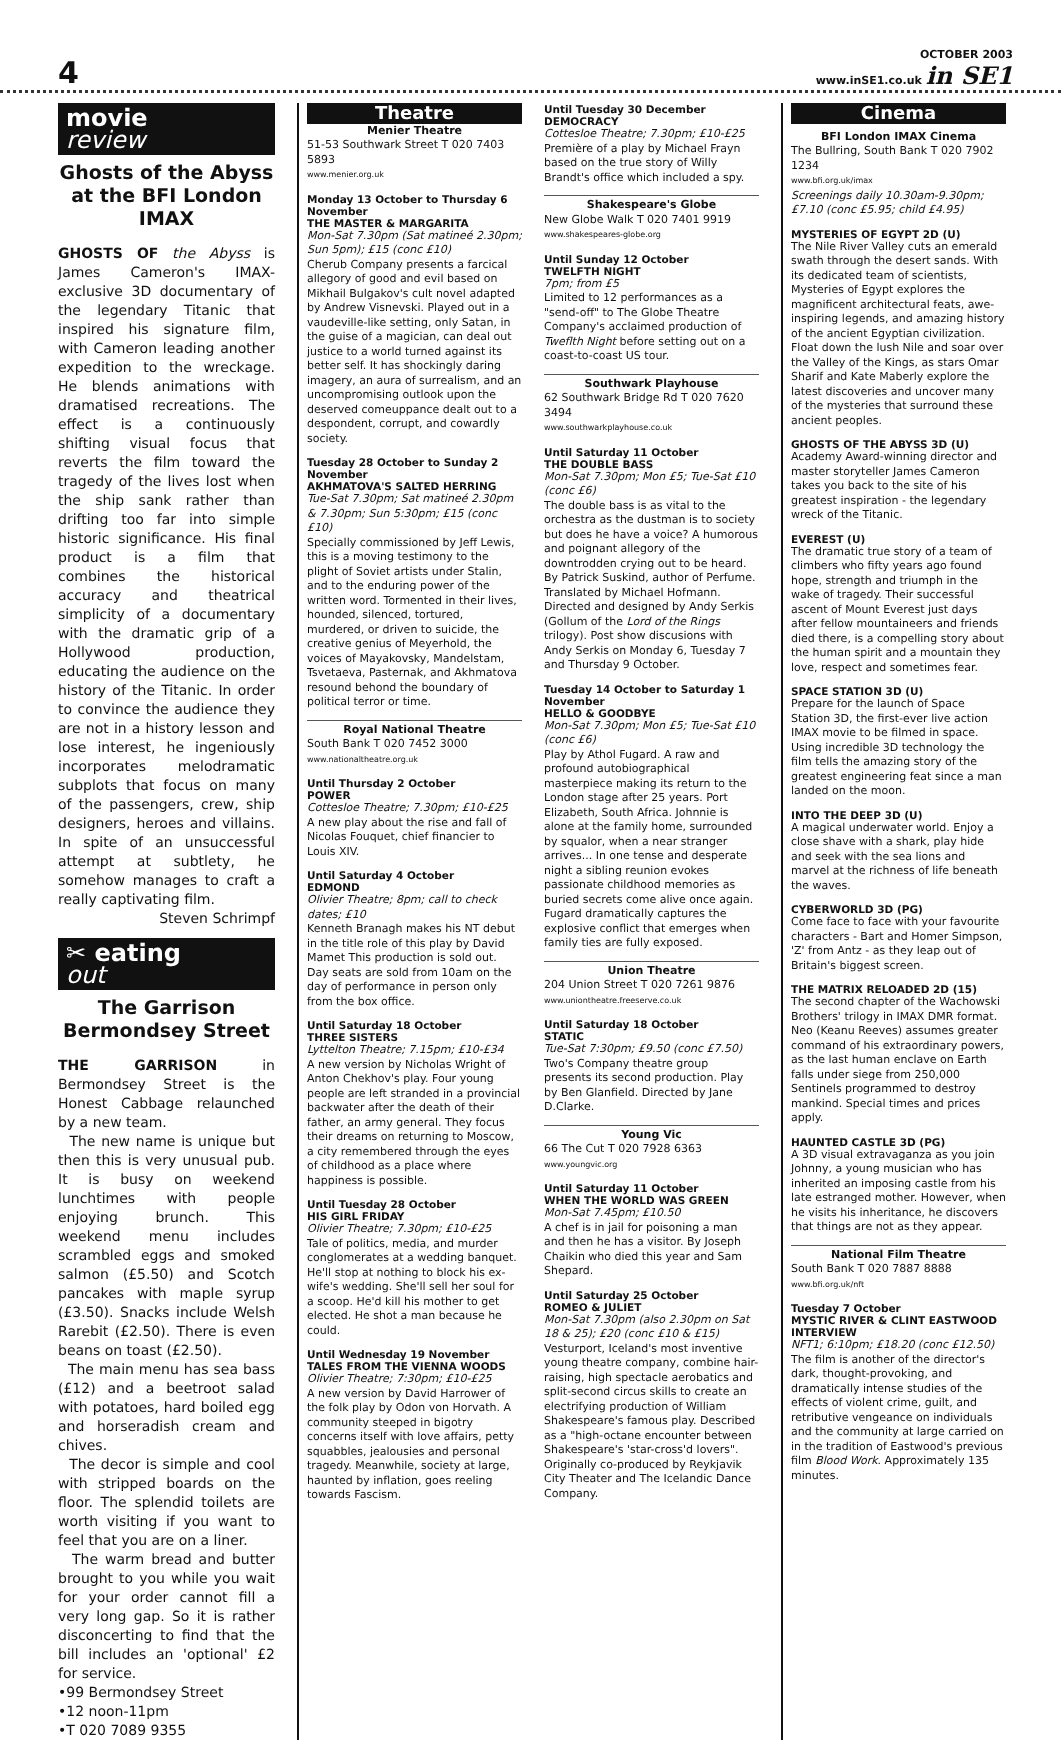4
OCTOBER 2003
www.inSE1.co.uk in SE1
movie
review
Ghosts of the Abyss at the BFI London IMAX
GHOSTS OF the Abyss is James Cameron's IMAX-exclusive 3D documentary of the legendary Titanic that inspired his signature film, with Cameron leading another expedition to the wreckage. He blends animations with dramatised recreations. The effect is a continuously shifting visual focus that reverts the film toward the tragedy of the lives lost when the ship sank rather than drifting too far into simple historic significance. His final product is a film that combines the historical accuracy and theatrical simplicity of a documentary with the dramatic grip of a Hollywood production, educating the audience on the history of the Titanic. In order to convince the audience they are not in a history lesson and lose interest, he ingeniously incorporates melodramatic subplots that focus on many of the passengers, crew, ship designers, heroes and villains. In spite of an unsuccessful attempt at subtlety, he somehow manages to craft a really captivating film.
Steven Schrimpf
✂ eating
out
The Garrison Bermondsey Street
THE GARRISON in Bermondsey Street is the Honest Cabbage relaunched by a new team.
The new name is unique but then this is very unusual pub. It is busy on weekend lunchtimes with people enjoying brunch. This weekend menu includes scrambled eggs and smoked salmon (£5.50) and Scotch pancakes with maple syrup (£3.50). Snacks include Welsh Rarebit (£2.50). There is even beans on toast (£2.50).
The main menu has sea bass (£12) and a beetroot salad with potatoes, hard boiled egg and horseradish cream and chives.
The decor is simple and cool with stripped boards on the floor. The splendid toilets are worth visiting if you want to feel that you are on a liner.
The warm bread and butter brought to you while you wait for your order cannot fill a very long gap. So it is rather disconcerting to find that the bill includes an 'optional' £2 for service.
•99 Bermondsey Street
•12 noon-11pm
•T 020 7089 9355
Theatre
Menier Theatre
51-53 Southwark Street T 020 7403 5893
www.menier.org.uk
Monday 13 October to Thursday 6 November
THE MASTER & MARGARITA
Mon-Sat 7.30pm (Sat matineé 2.30pm; Sun 5pm); £15 (conc £10)
Cherub Company presents a farcical allegory of good and evil based on Mikhail Bulgakov's cult novel adapted by Andrew Visnevski. Played out in a vaudeville-like setting, only Satan, in the guise of a magician, can deal out justice to a world turned against its better self. It has shockingly daring imagery, an aura of surrealism, and an uncompromising outlook upon the deserved comeuppance dealt out to a despondent, corrupt, and cowardly society.
Tuesday 28 October to Sunday 2 November
AKHMATOVA'S SALTED HERRING
Tue-Sat 7.30pm; Sat matineé 2.30pm & 7.30pm; Sun 5:30pm; £15 (conc £10)
Specially commissioned by Jeff Lewis, this is a moving testimony to the plight of Soviet artists under Stalin, and to the enduring power of the written word. Tormented in their lives, hounded, silenced, tortured, murdered, or driven to suicide, the creative genius of Meyerhold, the voices of Mayakovsky, Mandelstam, Tsvetaeva, Pasternak, and Akhmatova resound behond the boundary of political terror or time.
Royal National Theatre
South Bank T 020 7452 3000
www.nationaltheatre.org.uk
Until Thursday 2 October
POWER
Cottesloe Theatre; 7.30pm; £10-£25
A new play about the rise and fall of Nicolas Fouquet, chief financier to Louis XIV.
Until Saturday 4 October
EDMOND
Olivier Theatre; 8pm; call to check dates; £10
Kenneth Branagh makes his NT debut in the title role of this play by David Mamet This production is sold out. Day seats are sold from 10am on the day of performance in person only from the box office.
Until Saturday 18 October
THREE SISTERS
Lyttelton Theatre; 7.15pm; £10-£34
A new version by Nicholas Wright of Anton Chekhov's play. Four young people are left stranded in a provincial backwater after the death of their father, an army general. They focus their dreams on returning to Moscow, a city remembered through the eyes of childhood as a place where happiness is possible.
Until Tuesday 28 October
HIS GIRL FRIDAY
Olivier Theatre; 7.30pm; £10-£25
Tale of politics, media, and murder conglomerates at a wedding banquet. He'll stop at nothing to block his ex-wife's wedding. She'll sell her soul for a scoop. He'd kill his mother to get elected. He shot a man because he could.
Until Wednesday 19 November
TALES FROM THE VIENNA WOODS
Olivier Theatre; 7:30pm; £10-£25
A new version by David Harrower of the folk play by Odon von Horvath. A community steeped in bigotry concerns itself with love affairs, petty squabbles, jealousies and personal tragedy. Meanwhile, society at large, haunted by inflation, goes reeling towards Fascism.
Until Tuesday 30 December
DEMOCRACY
Cottesloe Theatre; 7.30pm; £10-£25
Première of a play by Michael Frayn based on the true story of Willy Brandt's office which included a spy.
Shakespeare's Globe
New Globe Walk T 020 7401 9919
www.shakespeares-globe.org
Until Sunday 12 October
TWELFTH NIGHT
7pm; from £5
Limited to 12 performances as a "send-off" to The Globe Theatre Company's acclaimed production of Tweflth Night before setting out on a coast-to-coast US tour.
Southwark Playhouse
62 Southwark Bridge Rd T 020 7620 3494
www.southwarkplayhouse.co.uk
Until Saturday 11 October
THE DOUBLE BASS
Mon-Sat 7.30pm; Mon £5; Tue-Sat £10 (conc £6)
The double bass is as vital to the orchestra as the dustman is to society but does he have a voice? A humorous and poignant allegory of the downtrodden crying out to be heard. By Patrick Suskind, author of Perfume. Translated by Michael Hofmann. Directed and designed by Andy Serkis (Gollum of the Lord of the Rings trilogy). Post show discusions with Andy Serkis on Monday 6, Tuesday 7 and Thursday 9 October.
Tuesday 14 October to Saturday 1 November
HELLO & GOODBYE
Mon-Sat 7.30pm; Mon £5; Tue-Sat £10 (conc £6)
Play by Athol Fugard. A raw and profound autobiographical masterpiece making its return to the London stage after 25 years. Port Elizabeth, South Africa. Johnnie is alone at the family home, surrounded by squalor, when a near stranger arrives... In one tense and desperate night a sibling reunion evokes passionate childhood memories as buried secrets come alive once again. Fugard dramatically captures the explosive conflict that emerges when family ties are fully exposed.
Union Theatre
204 Union Street T 020 7261 9876
www.uniontheatre.freeserve.co.uk
Until Saturday 18 October
STATIC
Tue-Sat 7:30pm; £9.50 (conc £7.50)
Two's Company theatre group presents its second production. Play by Ben Glanfield. Directed by Jane D.Clarke.
Young Vic
66 The Cut T 020 7928 6363
www.youngvic.org
Until Saturday 11 October
WHEN THE WORLD WAS GREEN
Mon-Sat 7.45pm; £10.50
A chef is in jail for poisoning a man and then he has a visitor. By Joseph Chaikin who died this year and Sam Shepard.
Until Saturday 25 October
ROMEO & JULIET
Mon-Sat 7.30pm (also 2.30pm on Sat 18 & 25); £20 (conc £10 & £15)
Vesturport, Iceland's most inventive young theatre company, combine hair-raising, high spectacle aerobatics and split-second circus skills to create an electrifying production of William Shakespeare's famous play. Described as a "high-octane encounter between Shakespeare's 'star-cross'd lovers". Originally co-produced by Reykjavik City Theater and The Icelandic Dance Company.
Cinema
BFI London IMAX Cinema
The Bullring, South Bank T 020 7902 1234
www.bfi.org.uk/imax
Screenings daily 10.30am-9.30pm; £7.10 (conc £5.95; child £4.95)
MYSTERIES OF EGYPT 2D (U)
The Nile River Valley cuts an emerald swath through the desert sands. With its dedicated team of scientists, Mysteries of Egypt explores the magnificent architectural feats, awe-inspiring legends, and amazing history of the ancient Egyptian civilization. Float down the lush Nile and soar over the Valley of the Kings, as stars Omar Sharif and Kate Maberly explore the latest discoveries and uncover many of the mysteries that surround these ancient peoples.
GHOSTS OF THE ABYSS 3D (U)
Academy Award-winning director and master storyteller James Cameron takes you back to the site of his greatest inspiration - the legendary wreck of the Titanic.
EVEREST (U)
The dramatic true story of a team of climbers who fifty years ago found hope, strength and triumph in the wake of tragedy. Their successful ascent of Mount Everest just days after fellow mountaineers and friends died there, is a compelling story about the human spirit and a mountain they love, respect and sometimes fear.
SPACE STATION 3D (U)
Prepare for the launch of Space Station 3D, the first-ever live action IMAX movie to be filmed in space. Using incredible 3D technology the film tells the amazing story of the greatest engineering feat since a man landed on the moon.
INTO THE DEEP 3D (U)
A magical underwater world. Enjoy a close shave with a shark, play hide and seek with the sea lions and marvel at the richness of life beneath the waves.
CYBERWORLD 3D (PG)
Come face to face with your favourite characters - Bart and Homer Simpson, 'Z' from Antz - as they leap out of Britain's biggest screen.
THE MATRIX RELOADED 2D (15)
The second chapter of the Wachowski Brothers' trilogy in IMAX DMR format. Neo (Keanu Reeves) assumes greater command of his extraordinary powers, as the last human enclave on Earth falls under siege from 250,000 Sentinels programmed to destroy mankind. Special times and prices apply.
HAUNTED CASTLE 3D (PG)
A 3D visual extravaganza as you join Johnny, a young musician who has inherited an imposing castle from his late estranged mother. However, when he visits his inheritance, he discovers that things are not as they appear.
National Film Theatre
South Bank T 020 7887 8888
www.bfi.org.uk/nft
Tuesday 7 October
MYSTIC RIVER & CLINT EASTWOOD INTERVIEW
NFT1; 6:10pm; £18.20 (conc £12.50)
The film is another of the director's dark, thought-provoking, and dramatically intense studies of the effects of violent crime, guilt, and retributive vengeance on individuals and the community at large carried on in the tradition of Eastwood's previous film Blood Work. Approximately 135 minutes.